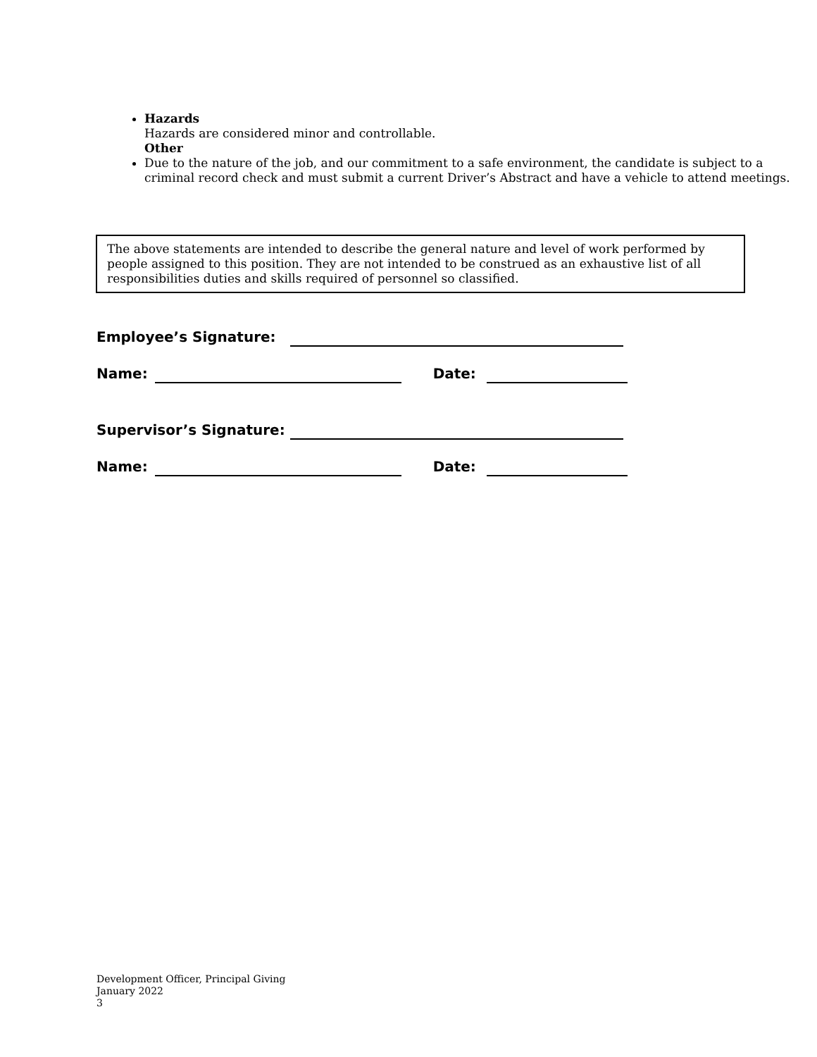Hazards
Hazards are considered minor and controllable.
Other
Due to the nature of the job, and our commitment to a safe environment, the candidate is subject to a criminal record check and must submit a current Driver’s Abstract and have a vehicle to attend meetings.
The above statements are intended to describe the general nature and level of work performed by people assigned to this position. They are not intended to be construed as an exhaustive list of all responsibilities duties and skills required of personnel so classified.
Employee’s Signature:
Name: Date:
Supervisor’s Signature:
Name: Date:
Development Officer, Principal Giving
January 2022
3